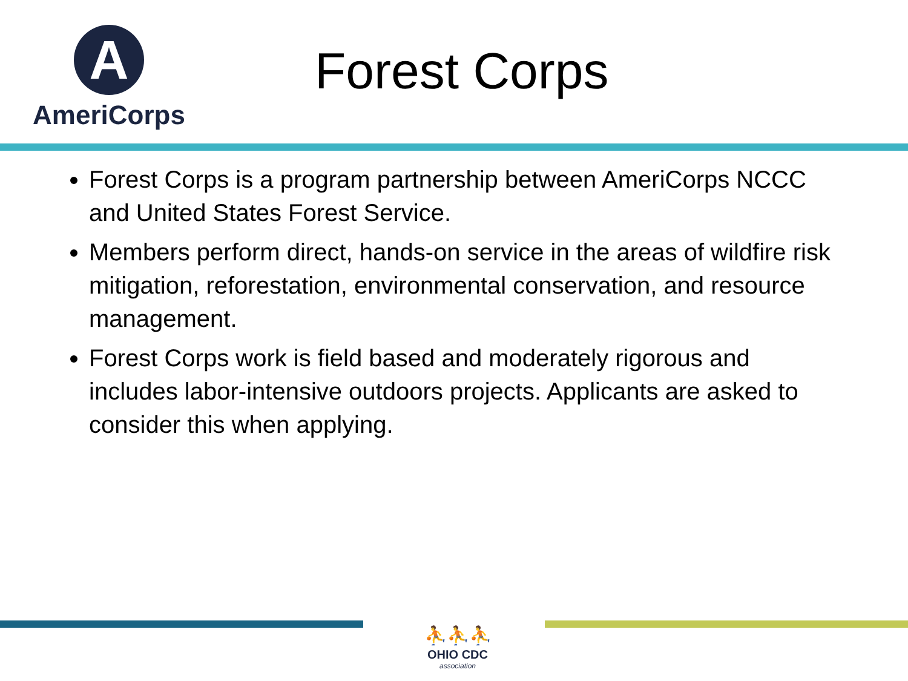A
AmeriCorps
Forest Corps
Forest Corps is a program partnership between AmeriCorps NCCC and United States Forest Service.
Members perform direct, hands-on service in the areas of wildfire risk mitigation, reforestation, environmental conservation, and resource management.
Forest Corps work is field based and moderately rigorous and includes labor-intensive outdoors projects. Applicants are asked to consider this when applying.
⛹⛹⛹
OHIO CDC
association